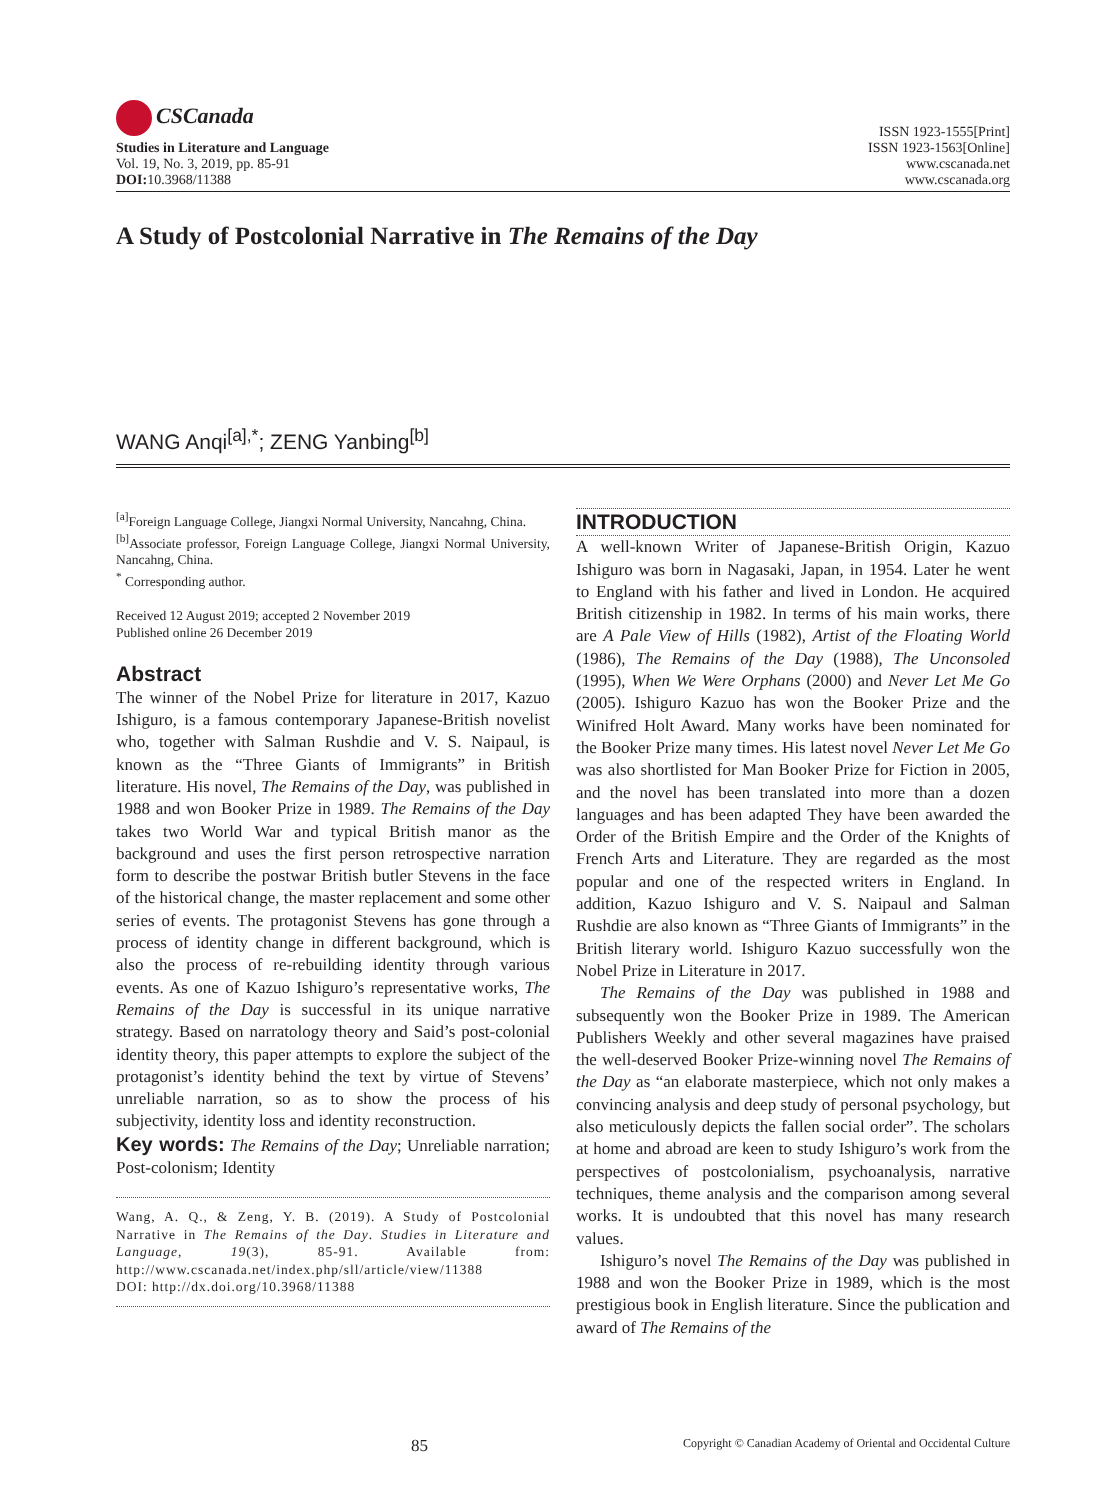CSCanada
Studies in Literature and Language
Vol. 19, No. 3, 2019, pp. 85-91
DOI: 10.3968/11388
ISSN 1923-1555[Print]
ISSN 1923-1563[Online]
www.cscanada.net
www.cscanada.org
A Study of Postcolonial Narrative in The Remains of the Day
WANG Anqi<sup>[a],*</sup>; ZENG Yanbing<sup>[b]</sup>
<sup>[a]</sup> Foreign Language College, Jiangxi Normal University, Nancahng, China.
<sup>[b]</sup> Associate professor, Foreign Language College, Jiangxi Normal University, Nancahng, China.
<sup>*</sup> Corresponding author.
Received 12 August 2019; accepted 2 November 2019
Published online 26 December 2019
Abstract
The winner of the Nobel Prize for literature in 2017, Kazuo Ishiguro, is a famous contemporary Japanese-British novelist who, together with Salman Rushdie and V. S. Naipaul, is known as the “Three Giants of Immigrants” in British literature. His novel, The Remains of the Day, was published in 1988 and won Booker Prize in 1989. The Remains of the Day takes two World War and typical British manor as the background and uses the first person retrospective narration form to describe the postwar British butler Stevens in the face of the historical change, the master replacement and some other series of events. The protagonist Stevens has gone through a process of identity change in different background, which is also the process of re-rebuilding identity through various events. As one of Kazuo Ishiguro’s representative works, The Remains of the Day is successful in its unique narrative strategy. Based on narratology theory and Said’s post-colonial identity theory, this paper attempts to explore the subject of the protagonist’s identity behind the text by virtue of Stevens’ unreliable narration, so as to show the process of his subjectivity, identity loss and identity reconstruction.
Key words: The Remains of the Day; Unreliable narration; Post-colonism; Identity
Wang, A. Q., & Zeng, Y. B. (2019). A Study of Postcolonial Narrative in The Remains of the Day. Studies in Literature and Language, 19(3), 85-91. Available from: http://www.cscanada.net/index.php/sll/article/view/11388
DOI: http://dx.doi.org/10.3968/11388
INTRODUCTION
A well-known Writer of Japanese-British Origin, Kazuo Ishiguro was born in Nagasaki, Japan, in 1954. Later he went to England with his father and lived in London. He acquired British citizenship in 1982. In terms of his main works, there are A Pale View of Hills (1982), Artist of the Floating World (1986), The Remains of the Day (1988), The Unconsoled (1995), When We Were Orphans (2000) and Never Let Me Go (2005). Ishiguro Kazuo has won the Booker Prize and the Winifred Holt Award. Many works have been nominated for the Booker Prize many times. His latest novel Never Let Me Go was also shortlisted for Man Booker Prize for Fiction in 2005, and the novel has been translated into more than a dozen languages and has been adapted They have been awarded the Order of the British Empire and the Order of the Knights of French Arts and Literature. They are regarded as the most popular and one of the respected writers in England. In addition, Kazuo Ishiguro and V. S. Naipaul and Salman Rushdie are also known as “Three Giants of Immigrants” in the British literary world. Ishiguro Kazuo successfully won the Nobel Prize in Literature in 2017.
The Remains of the Day was published in 1988 and subsequently won the Booker Prize in 1989. The American Publishers Weekly and other several magazines have praised the well-deserved Booker Prize-winning novel The Remains of the Day as “an elaborate masterpiece, which not only makes a convincing analysis and deep study of personal psychology, but also meticulously depicts the fallen social order”. The scholars at home and abroad are keen to study Ishiguro’s work from the perspectives of postcolonialism, psychoanalysis, narrative techniques, theme analysis and the comparison among several works. It is undoubted that this novel has many research values.
Ishiguro’s novel The Remains of the Day was published in 1988 and won the Booker Prize in 1989, which is the most prestigious book in English literature. Since the publication and award of The Remains of the
85 Copyright © Canadian Academy of Oriental and Occidental Culture